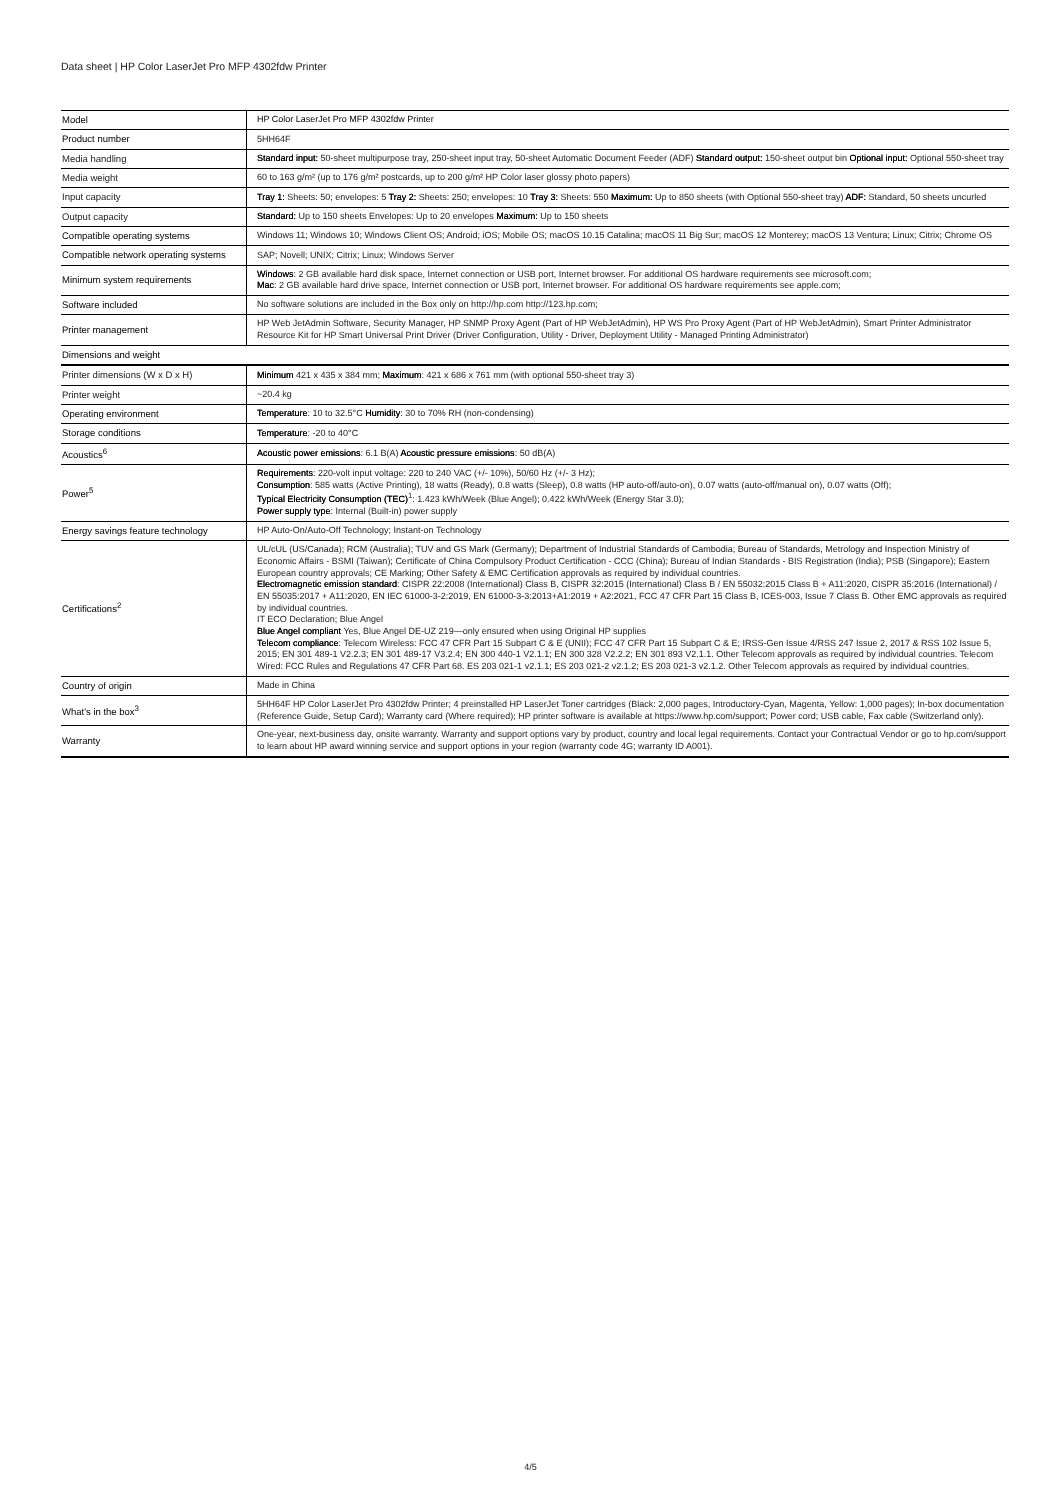Data sheet | HP Color LaserJet Pro MFP 4302fdw Printer
| Model | HP Color LaserJet Pro MFP 4302fdw Printer |
| Product number | 5HH64F |
| Media handling | Standard input: 50-sheet multipurpose tray, 250-sheet input tray, 50-sheet Automatic Document Feeder (ADF) Standard output: 150-sheet output bin Optional input: Optional 550-sheet tray |
| Media weight | 60 to 163 g/m² (up to 176 g/m² postcards, up to 200 g/m² HP Color laser glossy photo papers) |
| Input capacity | Tray 1: Sheets: 50; envelopes: 5 Tray 2: Sheets: 250; envelopes: 10 Tray 3: Sheets: 550 Maximum: Up to 850 sheets (with Optional 550-sheet tray) ADF: Standard, 50 sheets uncurled |
| Output capacity | Standard: Up to 150 sheets Envelopes: Up to 20 envelopes Maximum: Up to 150 sheets |
| Compatible operating systems | Windows 11; Windows 10; Windows Client OS; Android; iOS; Mobile OS; macOS 10.15 Catalina; macOS 11 Big Sur; macOS 12 Monterey; macOS 13 Ventura; Linux; Citrix; Chrome OS |
| Compatible network operating systems | SAP; Novell; UNIX; Citrix; Linux; Windows Server |
| Minimum system requirements | Windows : 2 GB available hard disk space, Internet connection or USB port, Internet browser. For additional OS hardware requirements see microsoft.com; Mac : 2 GB available hard drive space, Internet connection or USB port, Internet browser. For additional OS hardware requirements see apple.com; |
| Software included | No software solutions are included in the Box only on http://hp.com http://123.hp.com; |
| Printer management | HP Web JetAdmin Software, Security Manager, HP SNMP Proxy Agent (Part of HP WebJetAdmin), HP WS Pro Proxy Agent (Part of HP WebJetAdmin), Smart Printer Administrator Resource Kit for HP Smart Universal Print Driver (Driver Configuration, Utility - Driver, Deployment Utility - Managed Printing Administrator) |
| Dimensions and weight | |
| Printer dimensions (W x D x H) | Minimum 421 x 435 x 384 mm; Maximum : 421 x 686 x 761 mm (with optional 550-sheet tray 3) |
| Printer weight | ~20.4 kg |
| Operating environment | Temperature : 10 to 32.5°C Humidity : 30 to 70% RH (non-condensing) |
| Storage conditions | Temperature : -20 to 40°C |
| Acoustics<sup>6</sup> | Acoustic power emissions : 6.1 B(A) Acoustic pressure emissions : 50 dB(A) |
| Power<sup>5</sup> | Requirements : 220-volt input voltage: 220 to 240 VAC (+/- 10%), 50/60 Hz (+/- 3 Hz); Consumption : 585 watts (Active Printing), 18 watts (Ready), 0.8 watts (Sleep), 0.8 watts (HP auto-off/auto-on), 0.07 watts (auto-off/manual on), 0.07 watts (Off); Typical Electricity Consumption (TEC)<sup>1</sup>: 1.423 kWh/Week (Blue Angel); 0.422 kWh/Week (Energy Star 3.0); Power supply type : Internal (Built-in) power supply |
| Energy savings feature technology | HP Auto-On/Auto-Off Technology; Instant-on Technology |
| Certifications<sup>2</sup> | UL/cUL (US/Canada); RCM (Australia); TUV and GS Mark (Germany); Department of Industrial Standards of Cambodia; Bureau of Standards, Metrology and Inspection Ministry of Economic Affairs - BSMI (Taiwan); Certificate of China Compulsory Product Certification - CCC (China); Bureau of Indian Standards - BIS Registration (India); PSB (Singapore); Eastern European country approvals; CE Marking; Other Safety & EMC Certification approvals as required by individual countries. Electromagnetic emission standard : CISPR 22:2008 (International) Class B, CISPR 32:2015 (International) Class B / EN 55032:2015 Class B + A11:2020, CISPR 35:2016 (International) / EN 55035:2017 + A11:2020, EN IEC 61000-3-2:2019, EN 61000-3-3:2013+A1:2019 + A2:2021, FCC 47 CFR Part 15 Class B, ICES-003, Issue 7 Class B. Other EMC approvals as required by individual countries. IT ECO Declaration; Blue Angel Blue Angel compliant Yes, Blue Angel DE-UZ 219—only ensured when using Original HP supplies Telecom compliance : Telecom Wireless: FCC 47 CFR Part 15 Subpart C & E (UNII); FCC 47 CFR Part 15 Subpart C & E; IRSS-Gen Issue 4/RSS 247 Issue 2, 2017 & RSS 102 Issue 5, 2015; EN 301 489-1 V2.2.3; EN 301 489-17 V3.2.4; EN 300 440-1 V2.1.1; EN 300 328 V2.2.2; EN 301 893 V2.1.1. Other Telecom approvals as required by individual countries. Telecom Wired: FCC Rules and Regulations 47 CFR Part 68. ES 203 021-1 v2.1.1; ES 203 021-2 v2.1.2; ES 203 021-3 v2.1.2. Other Telecom approvals as required by individual countries. |
| Country of origin | Made in China |
| What's in the box<sup>3</sup> | 5HH64F HP Color LaserJet Pro 4302fdw Printer; 4 preinstalled HP LaserJet Toner cartridges (Black: 2,000 pages, Introductory-Cyan, Magenta, Yellow: 1,000 pages); In-box documentation (Reference Guide, Setup Card); Warranty card (Where required); HP printer software is available at https://www.hp.com/support; Power cord; USB cable, Fax cable (Switzerland only). |
| Warranty | One-year, next-business day, onsite warranty. Warranty and support options vary by product, country and local legal requirements. Contact your Contractual Vendor or go to hp.com/support to learn about HP award winning service and support options in your region (warranty code 4G; warranty ID A001). |
4/5